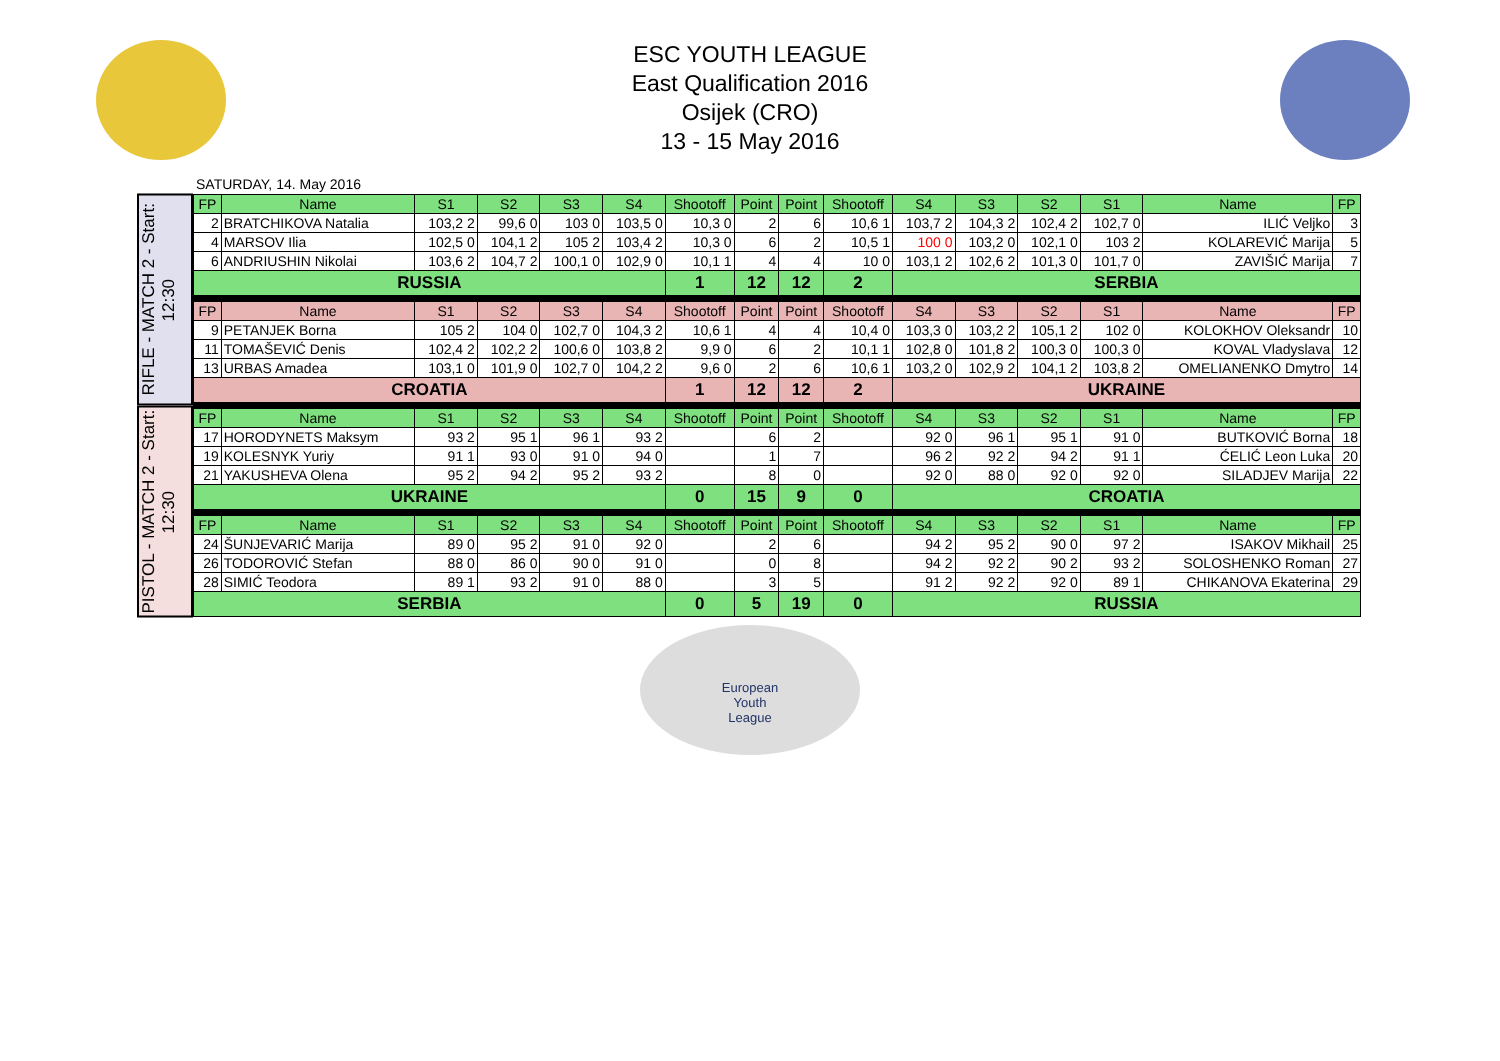ESC YOUTH LEAGUE
East Qualification 2016
Osijek (CRO)
13 - 15 May 2016
SATURDAY, 14. May 2016
RIFLE - MATCH 2 - Start: 12:30
PISTOL - MATCH 2 - Start: 12:30
| FP | Name | S1 | S2 | S3 | S4 | Shootoff | Point | Point | Shootoff | S4 | S3 | S2 | S1 | Name | FP |
| --- | --- | --- | --- | --- | --- | --- | --- | --- | --- | --- | --- | --- | --- | --- | --- |
| 2 | BRATCHIKOVA Natalia | 103,2 2 | 99,6 0 | 103 0 | 103,5 0 | 10,3 0 | 2 | 6 | 10,6 1 | 103,7 2 | 104,3 2 | 102,4 2 | 102,7 0 | ILIĆ Veljko | 3 |
| 4 | MARSOV Ilia | 102,5 0 | 104,1 2 | 105 2 | 103,4 2 | 10,3 0 | 6 | 2 | 10,5 1 | 100 0 | 103,2 0 | 102,1 0 | 103 2 | KOLAREVIĆ Marija | 5 |
| 6 | ANDRIUSHIN Nikolai | 103,6 2 | 104,7 2 | 100,1 0 | 102,9 0 | 10,1 1 | 4 | 4 | 10 0 | 103,1 2 | 102,6 2 | 101,3 0 | 101,7 0 | ZAVIŠIĆ Marija | 7 |
| RUSSIA | | | | | | 1 | 12 | 12 | 2 | SERBIA | | | | | |
| FP | Name | S1 | S2 | S3 | S4 | Shootoff | Point | Point | Shootoff | S4 | S3 | S2 | S1 | Name | FP |
| 9 | PETANJEK Borna | 105 2 | 104 0 | 102,7 0 | 104,3 2 | 10,6 1 | 4 | 4 | 10,4 0 | 103,3 0 | 103,2 2 | 105,1 2 | 102 0 | KOLOKHOV Oleksandr | 10 |
| 11 | TOMAŠEVIĆ Denis | 102,4 2 | 102,2 2 | 100,6 0 | 103,8 2 | 9,9 0 | 6 | 2 | 10,1 1 | 102,8 0 | 101,8 2 | 100,3 0 | 100,3 0 | KOVAL Vladyslava | 12 |
| 13 | URBAS Amadea | 103,1 0 | 101,9 0 | 102,7 0 | 104,2 2 | 9,6 0 | 2 | 6 | 10,6 1 | 103,2 0 | 102,9 2 | 104,1 2 | 103,8 2 | OMELIANENKO Dmytro | 14 |
| CROATIA | | | | | | 1 | 12 | 12 | 2 | UKRAINE | | | | | |
| FP | Name | S1 | S2 | S3 | S4 | Shootoff | Point | Point | Shootoff | S4 | S3 | S2 | S1 | Name | FP |
| 17 | HORODYNETS Maksym | 93 2 | 95 1 | 96 1 | 93 2 | | 6 | 2 | | 92 0 | 96 1 | 95 1 | 91 0 | BUTKOVIĆ Borna | 18 |
| 19 | KOLESNYK Yuriy | 91 1 | 93 0 | 91 0 | 94 0 | | 1 | 7 | | 96 2 | 92 2 | 94 2 | 91 1 | ĆELIĆ Leon Luka | 20 |
| 21 | YAKUSHEVA Olena | 95 2 | 94 2 | 95 2 | 93 2 | | 8 | 0 | | 92 0 | 88 0 | 92 0 | 92 0 | SILADJEV Marija | 22 |
| UKRAINE | | | | | | 0 | 15 | 9 | 0 | CROATIA | | | | | |
| FP | Name | S1 | S2 | S3 | S4 | Shootoff | Point | Point | Shootoff | S4 | S3 | S2 | S1 | Name | FP |
| 24 | ŠUNJEVARIĆ Marija | 89 0 | 95 2 | 91 0 | 92 0 | | 2 | 6 | | 94 2 | 95 2 | 90 0 | 97 2 | ISAKOV Mikhail | 25 |
| 26 | TODOROVIĆ Stefan | 88 0 | 86 0 | 90 0 | 91 0 | | 0 | 8 | | 94 2 | 92 2 | 90 2 | 93 2 | SOLOSHENKO Roman | 27 |
| 28 | SIMIĆ Teodora | 89 1 | 93 2 | 91 0 | 88 0 | | 3 | 5 | | 91 2 | 92 2 | 92 0 | 89 1 | CHIKANOVA Ekaterina | 29 |
| SERBIA | | | | | | 0 | 5 | 19 | 0 | RUSSIA | | | | | |
European
Youth
League